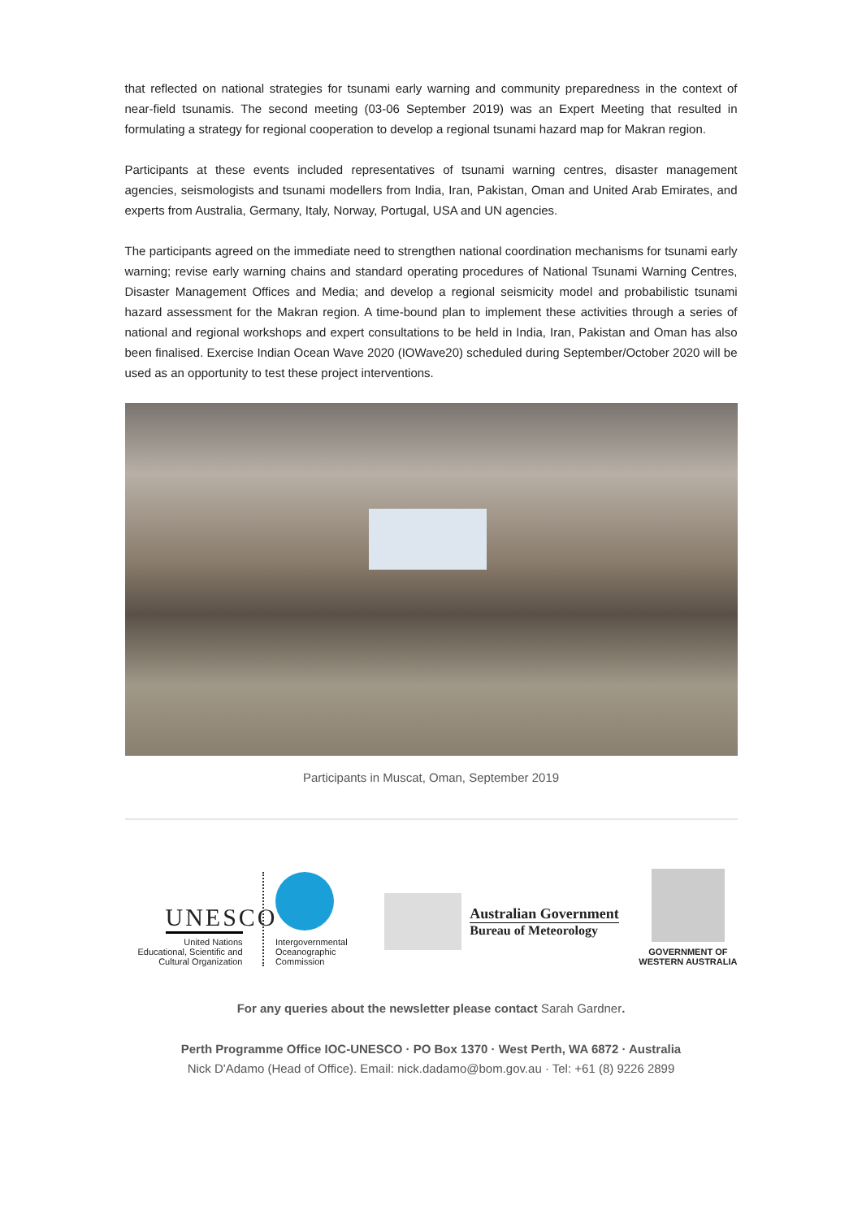that reflected on national strategies for tsunami early warning and community preparedness in the context of near-field tsunamis. The second meeting (03-06 September 2019) was an Expert Meeting that resulted in formulating a strategy for regional cooperation to develop a regional tsunami hazard map for Makran region.
Participants at these events included representatives of tsunami warning centres, disaster management agencies, seismologists and tsunami modellers from India, Iran, Pakistan, Oman and United Arab Emirates, and experts from Australia, Germany, Italy, Norway, Portugal, USA and UN agencies.
The participants agreed on the immediate need to strengthen national coordination mechanisms for tsunami early warning; revise early warning chains and standard operating procedures of National Tsunami Warning Centres, Disaster Management Offices and Media; and develop a regional seismicity model and probabilistic tsunami hazard assessment for the Makran region. A time-bound plan to implement these activities through a series of national and regional workshops and expert consultations to be held in India, Iran, Pakistan and Oman has also been finalised. Exercise Indian Ocean Wave 2020 (IOWave20) scheduled during September/October 2020 will be used as an opportunity to test these project interventions.
Participants in Muscat, Oman, September 2019
UNESCO
United Nations
Educational, Scientific and
Cultural Organization
Intergovernmental
Oceanographic
Commission
Australian Government
Bureau of Meteorology
GOVERNMENT OF
WESTERN AUSTRALIA
For any queries about the newsletter please contact Sarah Gardner.
Perth Programme Office IOC-UNESCO · PO Box 1370 · West Perth, WA 6872 · Australia
Nick D'Adamo (Head of Office). Email: nick.dadamo@bom.gov.au · Tel: +61 (8) 9226 2899